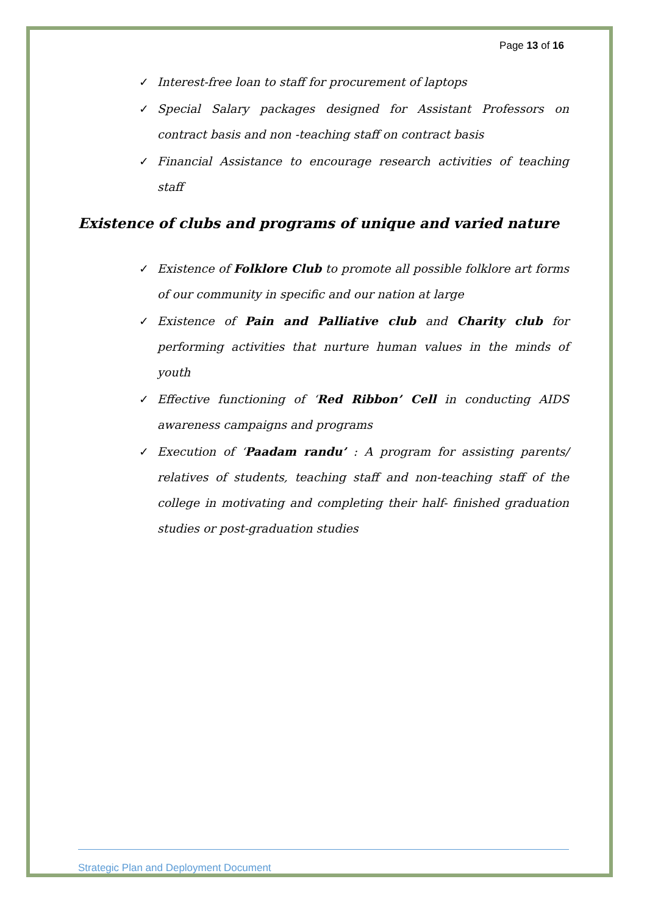Page 13 of 16
✓ Interest-free loan to staff for procurement of laptops
✓ Special Salary packages designed for Assistant Professors on contract basis and non -teaching staff on contract basis
✓ Financial Assistance to encourage research activities of teaching staff
Existence of clubs and programs of unique and varied nature
✓ Existence of Folklore Club to promote all possible folklore art forms of our community in specific and our nation at large
✓ Existence of Pain and Palliative club and Charity club for performing activities that nurture human values in the minds of youth
✓ Effective functioning of ‘Red Ribbon’ Cell in conducting AIDS awareness campaigns and programs
✓ Execution of ‘Paadam randu’ : A program for assisting parents/ relatives of students, teaching staff and non-teaching staff of the college in motivating and completing their half- finished graduation studies or post-graduation studies
Strategic Plan and Deployment Document